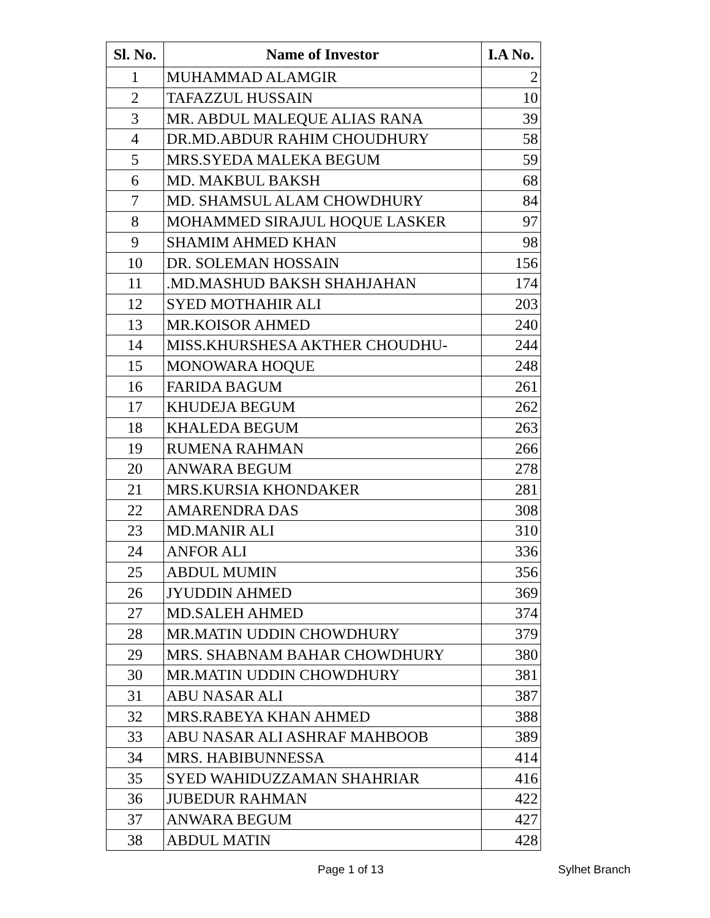| Sl. No. | Name of Investor | I.A No. |
| --- | --- | --- |
| 1 | MUHAMMAD ALAMGIR | 2 |
| 2 | TAFAZZUL HUSSAIN | 10 |
| 3 | MR. ABDUL MALEQUE ALIAS RANA | 39 |
| 4 | DR.MD.ABDUR RAHIM CHOUDHURY | 58 |
| 5 | MRS.SYEDA MALEKA BEGUM | 59 |
| 6 | MD. MAKBUL BAKSH | 68 |
| 7 | MD. SHAMSUL ALAM CHOWDHURY | 84 |
| 8 | MOHAMMED SIRAJUL HOQUE LASKER | 97 |
| 9 | SHAMIM AHMED KHAN | 98 |
| 10 | DR. SOLEMAN HOSSAIN | 156 |
| 11 | .MD.MASHUD BAKSH SHAHJAHAN | 174 |
| 12 | SYED MOTHAHIR ALI | 203 |
| 13 | MR.KOISOR AHMED | 240 |
| 14 | MISS.KHURSHESA AKTHER CHOUDHU- | 244 |
| 15 | MONOWARA HOQUE | 248 |
| 16 | FARIDA BAGUM | 261 |
| 17 | KHUDEJA BEGUM | 262 |
| 18 | KHALEDA BEGUM | 263 |
| 19 | RUMENA RAHMAN | 266 |
| 20 | ANWARA BEGUM | 278 |
| 21 | MRS.KURSIA KHONDAKER | 281 |
| 22 | AMARENDRA DAS | 308 |
| 23 | MD.MANIR ALI | 310 |
| 24 | ANFOR ALI | 336 |
| 25 | ABDUL MUMIN | 356 |
| 26 | JYUDDIN AHMED | 369 |
| 27 | MD.SALEH AHMED | 374 |
| 28 | MR.MATIN UDDIN CHOWDHURY | 379 |
| 29 | MRS. SHABNAM BAHAR CHOWDHURY | 380 |
| 30 | MR.MATIN UDDIN CHOWDHURY | 381 |
| 31 | ABU NASAR ALI | 387 |
| 32 | MRS.RABEYA KHAN AHMED | 388 |
| 33 | ABU NASAR ALI ASHRAF MAHBOOB | 389 |
| 34 | MRS. HABIBUNNESSA | 414 |
| 35 | SYED WAHIDUZZAMAN SHAHRIAR | 416 |
| 36 | JUBEDUR RAHMAN | 422 |
| 37 | ANWARA BEGUM | 427 |
| 38 | ABDUL MATIN | 428 |
Page 1 of 13 Sylhet Branch